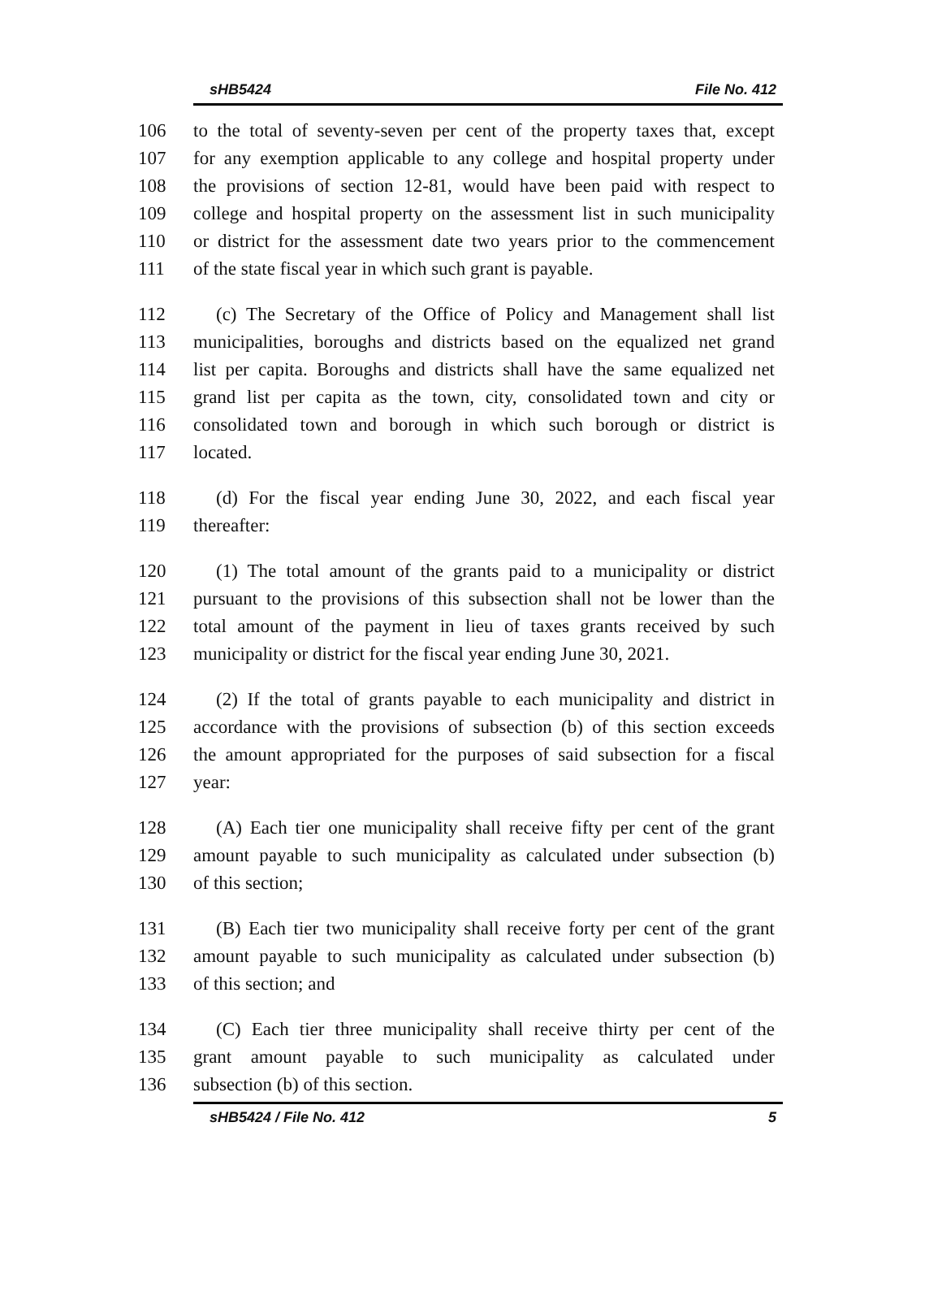sHB5424 File No. 412
106 to the total of seventy-seven per cent of the property taxes that, except
107 for any exemption applicable to any college and hospital property under
108 the provisions of section 12-81, would have been paid with respect to
109 college and hospital property on the assessment list in such municipality
110 or district for the assessment date two years prior to the commencement
111 of the state fiscal year in which such grant is payable.
112 (c) The Secretary of the Office of Policy and Management shall list
113 municipalities, boroughs and districts based on the equalized net grand
114 list per capita. Boroughs and districts shall have the same equalized net
115 grand list per capita as the town, city, consolidated town and city or
116 consolidated town and borough in which such borough or district is
117 located.
118 (d) For the fiscal year ending June 30, 2022, and each fiscal year
119 thereafter:
120 (1) The total amount of the grants paid to a municipality or district
121 pursuant to the provisions of this subsection shall not be lower than the
122 total amount of the payment in lieu of taxes grants received by such
123 municipality or district for the fiscal year ending June 30, 2021.
124 (2) If the total of grants payable to each municipality and district in
125 accordance with the provisions of subsection (b) of this section exceeds
126 the amount appropriated for the purposes of said subsection for a fiscal
127 year:
128 (A) Each tier one municipality shall receive fifty per cent of the grant
129 amount payable to such municipality as calculated under subsection (b)
130 of this section;
131 (B) Each tier two municipality shall receive forty per cent of the grant
132 amount payable to such municipality as calculated under subsection (b)
133 of this section; and
134 (C) Each tier three municipality shall receive thirty per cent of the
135 grant amount payable to such municipality as calculated under
136 subsection (b) of this section.
sHB5424 / File No. 412 5